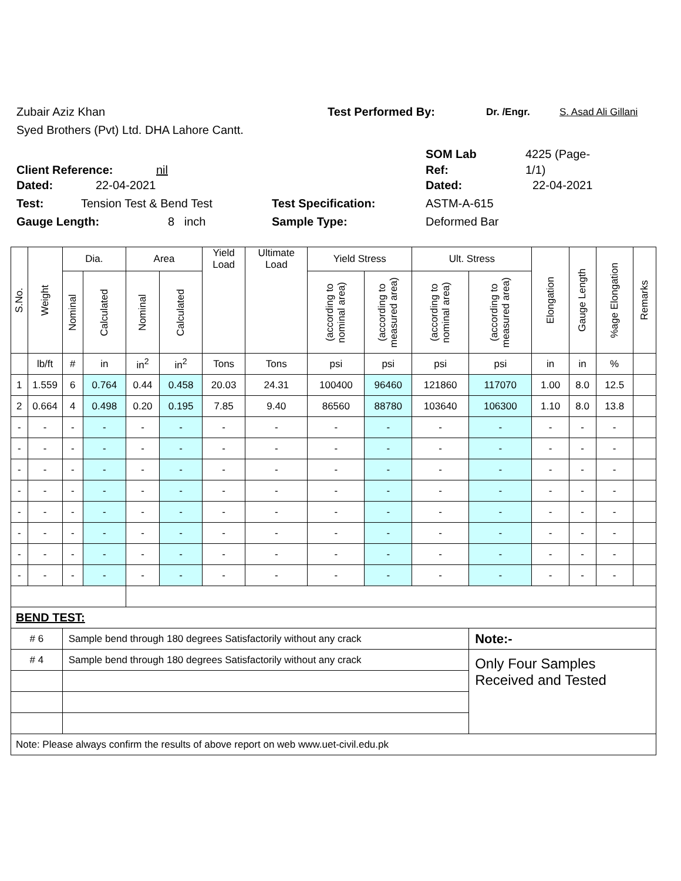Zubair Aziz Khan Test Performed By: Dr. /Engr. S. Asad Ali Gillani
Syed Brothers (Pvt) Ltd. DHA Lahore Cantt.
SOM Lab 4225 (Page-
Client Reference: nil Ref: 1/1)
Dated: 22-04-2021 Dated: 22-04-2021
Test: Tension Test & Bend Test Test Specification: ASTM-A-615
Gauge Length: 8 inch Sample Type: Deformed Bar
| S.No. | Weight | Dia. | | Area | | Yield Load | Ultimate Load | Yield Stress | | Ult. Stress | | Elongation | Gauge Length | %age Elongation | Remarks |
| --- | --- | --- | --- | --- | --- | --- | --- | --- | --- | --- | --- | --- | --- | --- | --- |
| | | Nominal | Calculated | Nominal | Calculated | | | (according to nominal area) | (according to measured area) | (according to nominal area) | (according to measured area) | | | | |
| | lb/ft | # | in | in<sup>2</sup> | in<sup>2</sup> | Tons | Tons | psi | psi | psi | psi | in | in | % | |
| 1 | 1.559 | 6 | 0.764 | 0.44 | 0.458 | 20.03 | 24.31 | 100400 | 96460 | 121860 | 117070 | 1.00 | 8.0 | 12.5 | |
| 2 | 0.664 | 4 | 0.498 | 0.20 | 0.195 | 7.85 | 9.40 | 86560 | 88780 | 103640 | 106300 | 1.10 | 8.0 | 13.8 | |
| - | - | - | - | - | - | - | - | - | - | - | - | - | - | - | |
| - | - | - | - | - | - | - | - | - | - | - | - | - | - | - | |
| - | - | - | - | - | - | - | - | - | - | - | - | - | - | - | |
| - | - | - | - | - | - | - | - | - | - | - | - | - | - | - | |
| - | - | - | - | - | - | - | - | - | - | - | - | - | - | - | |
| - | - | - | - | - | - | - | - | - | - | - | - | - | - | - | |
| - | - | - | - | - | - | - | - | - | - | - | - | - | - | - | |
| - | - | - | - | - | - | - | - | - | - | - | - | - | - | - | |
| BEND TEST: | | | | | | | | | | | | | | | |
| # 6 | | Sample bend through 180 degrees Satisfactorily without any crack | | | | | | | | | Note:- | | | | |
| # 4 | | Sample bend through 180 degrees Satisfactorily without any crack | | | | | | | | | Only Four Samples Received and Tested | | | | |
| Note: Please always confirm the results of above report on web www.uet-civil.edu.pk | | | | | | | | | | | | | | | |